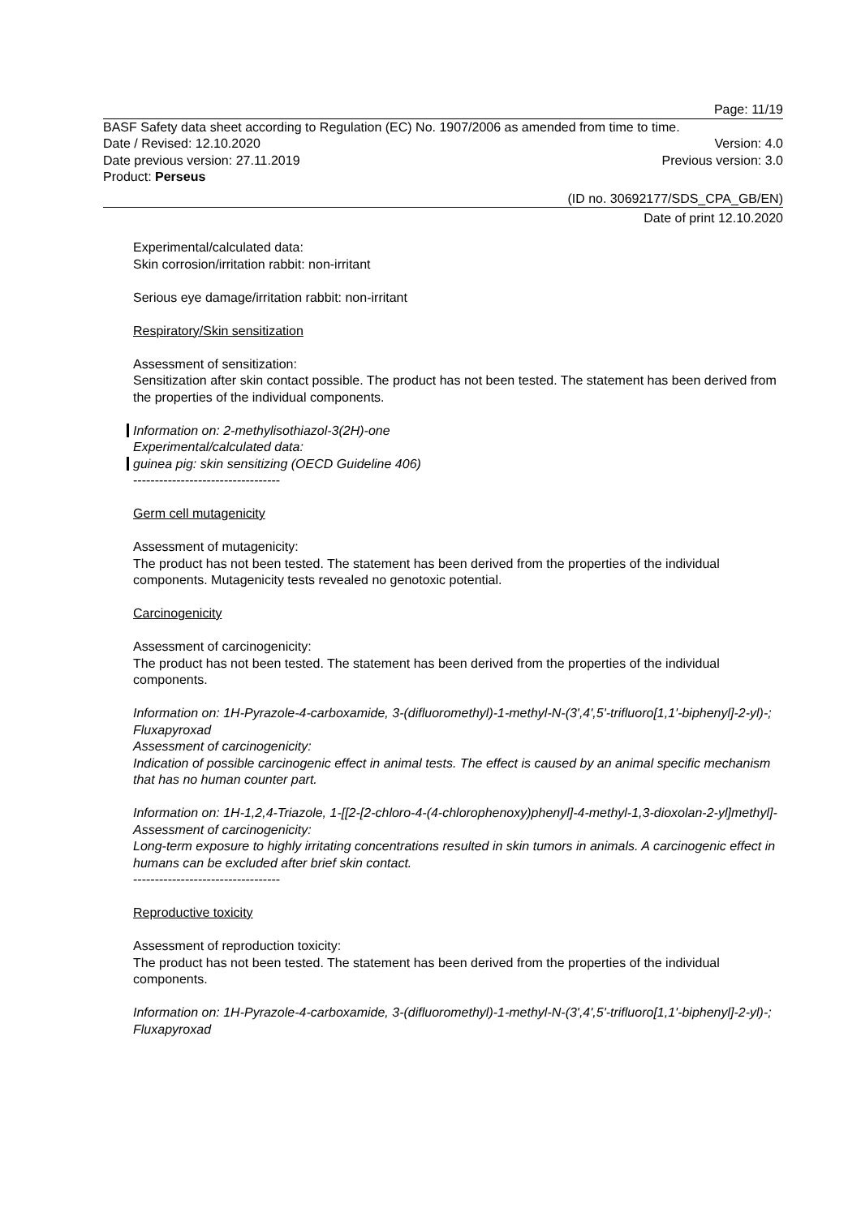Page: 11/19
BASF Safety data sheet according to Regulation (EC) No. 1907/2006 as amended from time to time.
Date / Revised: 12.10.2020 Version: 4.0
Date previous version: 27.11.2019 Previous version: 3.0
Product: Perseus
(ID no. 30692177/SDS_CPA_GB/EN)
Date of print 12.10.2020
Experimental/calculated data:
Skin corrosion/irritation rabbit: non-irritant
Serious eye damage/irritation rabbit: non-irritant
Respiratory/Skin sensitization
Assessment of sensitization:
Sensitization after skin contact possible. The product has not been tested. The statement has been derived from the properties of the individual components.
Information on: 2-methylisothiazol-3(2H)-one
Experimental/calculated data:
guinea pig: skin sensitizing (OECD Guideline 406)
----------------------------------
Germ cell mutagenicity
Assessment of mutagenicity:
The product has not been tested. The statement has been derived from the properties of the individual components. Mutagenicity tests revealed no genotoxic potential.
Carcinogenicity
Assessment of carcinogenicity:
The product has not been tested. The statement has been derived from the properties of the individual components.
Information on: 1H-Pyrazole-4-carboxamide, 3-(difluoromethyl)-1-methyl-N-(3',4',5'-trifluoro[1,1'-biphenyl]-2-yl)-; Fluxapyroxad
Assessment of carcinogenicity:
Indication of possible carcinogenic effect in animal tests. The effect is caused by an animal specific mechanism that has no human counter part.
Information on: 1H-1,2,4-Triazole, 1-[[2-[2-chloro-4-(4-chlorophenoxy)phenyl]-4-methyl-1,3-dioxolan-2-yl]methyl]-
Assessment of carcinogenicity:
Long-term exposure to highly irritating concentrations resulted in skin tumors in animals. A carcinogenic effect in humans can be excluded after brief skin contact.
----------------------------------
Reproductive toxicity
Assessment of reproduction toxicity:
The product has not been tested. The statement has been derived from the properties of the individual components.
Information on: 1H-Pyrazole-4-carboxamide, 3-(difluoromethyl)-1-methyl-N-(3',4',5'-trifluoro[1,1'-biphenyl]-2-yl)-; Fluxapyroxad